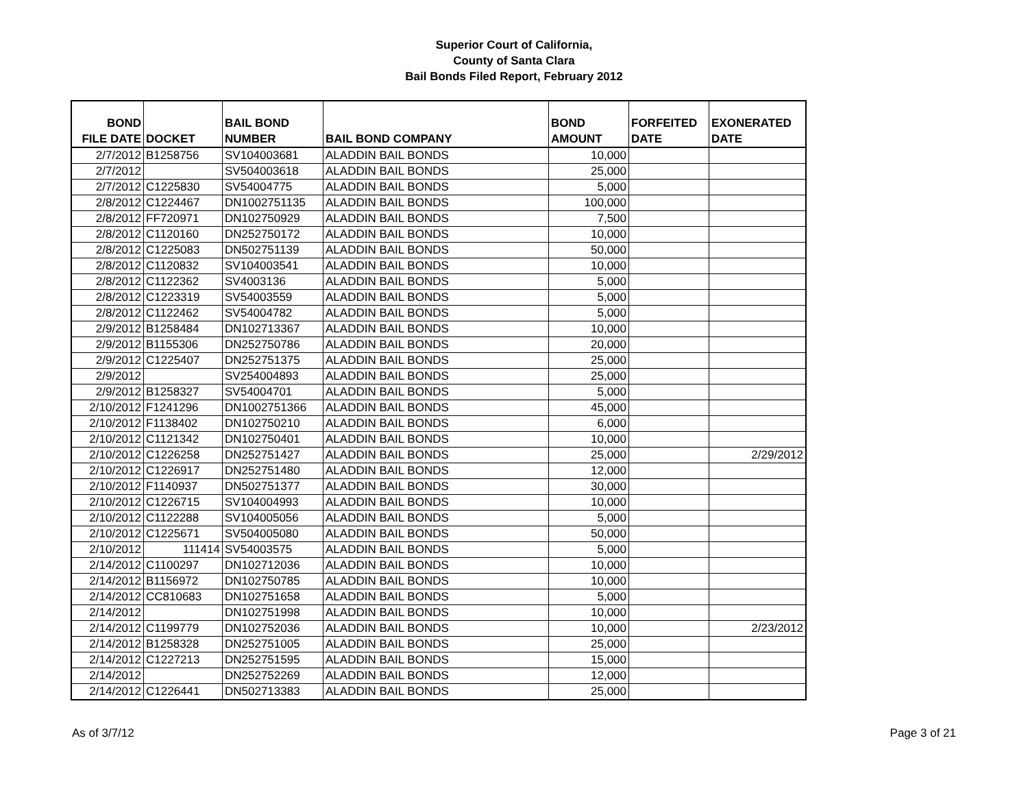Superior Court of California,
County of Santa Clara
Bail Bonds Filed Report, February 2012
| BOND FILE DATE | DOCKET | BAIL BOND NUMBER | BAIL BOND COMPANY | BOND AMOUNT | FORFEITED DATE | EXONERATED DATE |
| --- | --- | --- | --- | --- | --- | --- |
| 2/7/2012 | B1258756 | SV104003681 | ALADDIN BAIL BONDS | 10,000 | | |
| 2/7/2012 | | SV504003618 | ALADDIN BAIL BONDS | 25,000 | | |
| 2/7/2012 | C1225830 | SV54004775 | ALADDIN BAIL BONDS | 5,000 | | |
| 2/8/2012 | C1224467 | DN1002751135 | ALADDIN BAIL BONDS | 100,000 | | |
| 2/8/2012 | FF720971 | DN102750929 | ALADDIN BAIL BONDS | 7,500 | | |
| 2/8/2012 | C1120160 | DN252750172 | ALADDIN BAIL BONDS | 10,000 | | |
| 2/8/2012 | C1225083 | DN502751139 | ALADDIN BAIL BONDS | 50,000 | | |
| 2/8/2012 | C1120832 | SV104003541 | ALADDIN BAIL BONDS | 10,000 | | |
| 2/8/2012 | C1122362 | SV4003136 | ALADDIN BAIL BONDS | 5,000 | | |
| 2/8/2012 | C1223319 | SV54003559 | ALADDIN BAIL BONDS | 5,000 | | |
| 2/8/2012 | C1122462 | SV54004782 | ALADDIN BAIL BONDS | 5,000 | | |
| 2/9/2012 | B1258484 | DN102713367 | ALADDIN BAIL BONDS | 10,000 | | |
| 2/9/2012 | B1155306 | DN252750786 | ALADDIN BAIL BONDS | 20,000 | | |
| 2/9/2012 | C1225407 | DN252751375 | ALADDIN BAIL BONDS | 25,000 | | |
| 2/9/2012 | | SV254004893 | ALADDIN BAIL BONDS | 25,000 | | |
| 2/9/2012 | B1258327 | SV54004701 | ALADDIN BAIL BONDS | 5,000 | | |
| 2/10/2012 | F1241296 | DN1002751366 | ALADDIN BAIL BONDS | 45,000 | | |
| 2/10/2012 | F1138402 | DN102750210 | ALADDIN BAIL BONDS | 6,000 | | |
| 2/10/2012 | C1121342 | DN102750401 | ALADDIN BAIL BONDS | 10,000 | | |
| 2/10/2012 | C1226258 | DN252751427 | ALADDIN BAIL BONDS | 25,000 | | 2/29/2012 |
| 2/10/2012 | C1226917 | DN252751480 | ALADDIN BAIL BONDS | 12,000 | | |
| 2/10/2012 | F1140937 | DN502751377 | ALADDIN BAIL BONDS | 30,000 | | |
| 2/10/2012 | C1226715 | SV104004993 | ALADDIN BAIL BONDS | 10,000 | | |
| 2/10/2012 | C1122288 | SV104005056 | ALADDIN BAIL BONDS | 5,000 | | |
| 2/10/2012 | C1225671 | SV504005080 | ALADDIN BAIL BONDS | 50,000 | | |
| 2/10/2012 | 111414 | SV54003575 | ALADDIN BAIL BONDS | 5,000 | | |
| 2/14/2012 | C1100297 | DN102712036 | ALADDIN BAIL BONDS | 10,000 | | |
| 2/14/2012 | B1156972 | DN102750785 | ALADDIN BAIL BONDS | 10,000 | | |
| 2/14/2012 | CC810683 | DN102751658 | ALADDIN BAIL BONDS | 5,000 | | |
| 2/14/2012 | | DN102751998 | ALADDIN BAIL BONDS | 10,000 | | |
| 2/14/2012 | C1199779 | DN102752036 | ALADDIN BAIL BONDS | 10,000 | | 2/23/2012 |
| 2/14/2012 | B1258328 | DN252751005 | ALADDIN BAIL BONDS | 25,000 | | |
| 2/14/2012 | C1227213 | DN252751595 | ALADDIN BAIL BONDS | 15,000 | | |
| 2/14/2012 | | DN252752269 | ALADDIN BAIL BONDS | 12,000 | | |
| 2/14/2012 | C1226441 | DN502713383 | ALADDIN BAIL BONDS | 25,000 | | |
As of 3/7/12 Page 3 of 21